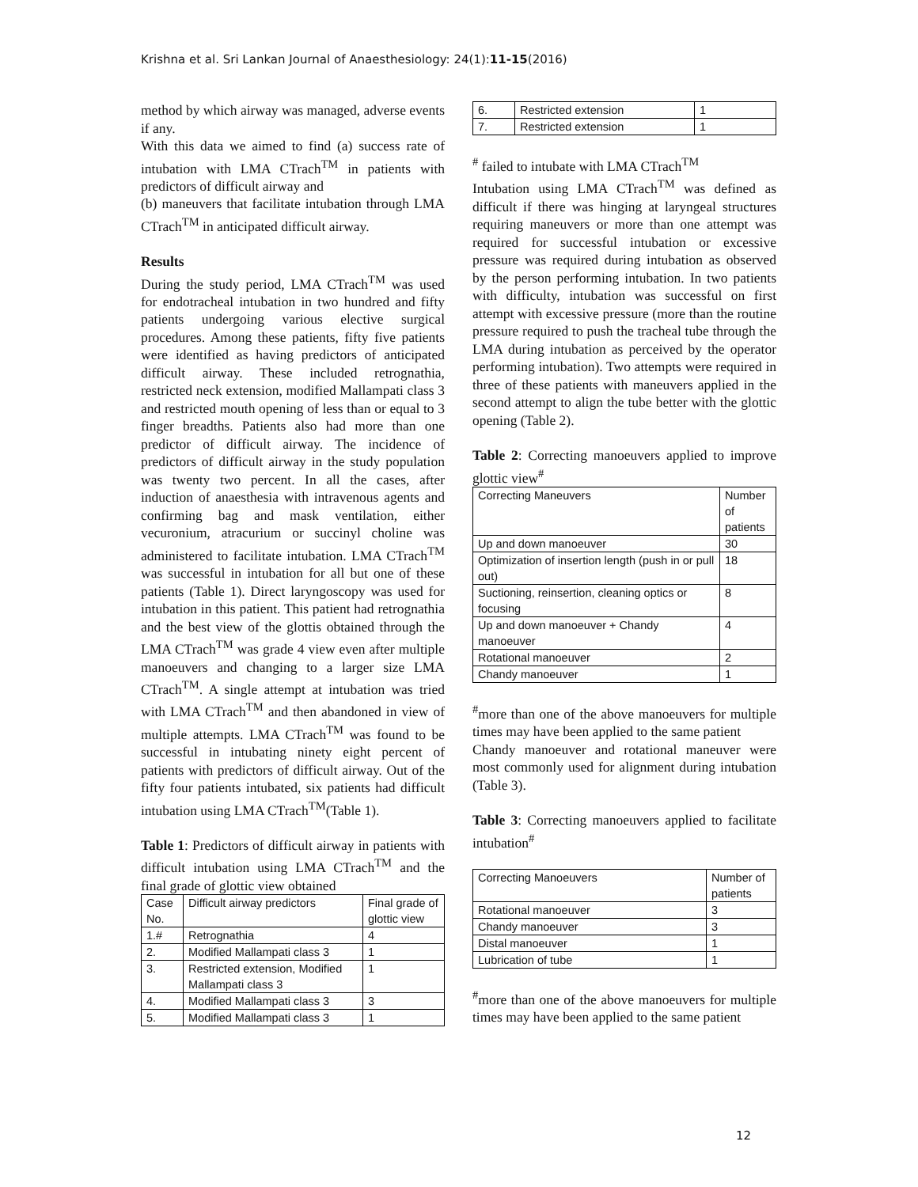Krishna et al. Sri Lankan Journal of Anaesthesiology: 24(1):11-15(2016)
method by which airway was managed, adverse events if any.
With this data we aimed to find (a) success rate of intubation with LMA CTrach<sup>TM</sup> in patients with predictors of difficult airway and
(b) maneuvers that facilitate intubation through LMA CTrach<sup>TM</sup> in anticipated difficult airway.
Results
During the study period, LMA CTrach<sup>TM</sup> was used for endotracheal intubation in two hundred and fifty patients undergoing various elective surgical procedures. Among these patients, fifty five patients were identified as having predictors of anticipated difficult airway. These included retrognathia, restricted neck extension, modified Mallampati class 3 and restricted mouth opening of less than or equal to 3 finger breadths. Patients also had more than one predictor of difficult airway. The incidence of predictors of difficult airway in the study population was twenty two percent. In all the cases, after induction of anaesthesia with intravenous agents and confirming bag and mask ventilation, either vecuronium, atracurium or succinyl choline was administered to facilitate intubation. LMA CTrach<sup>TM</sup> was successful in intubation for all but one of these patients (Table 1). Direct laryngoscopy was used for intubation in this patient. This patient had retrognathia and the best view of the glottis obtained through the LMA CTrach<sup>TM</sup> was grade 4 view even after multiple manoeuvers and changing to a larger size LMA CTrach<sup>TM</sup>. A single attempt at intubation was tried with LMA CTrach<sup>TM</sup> and then abandoned in view of multiple attempts. LMA CTrach<sup>TM</sup> was found to be successful in intubating ninety eight percent of patients with predictors of difficult airway. Out of the fifty four patients intubated, six patients had difficult intubation using LMA CTrach<sup>TM</sup>(Table 1).
Table 1: Predictors of difficult airway in patients with difficult intubation using LMA CTrach<sup>TM</sup> and the final grade of glottic view obtained
| Case No. | Difficult airway predictors | Final grade of glottic view |
| --- | --- | --- |
| 1.# | Retrognathia | 4 |
| 2. | Modified Mallampati class 3 | 1 |
| 3. | Restricted extension, Modified Mallampati class 3 | 1 |
| 4. | Modified Mallampati class 3 | 3 |
| 5. | Modified Mallampati class 3 | 1 |
| 6. | Restricted extension | 1 |
| 7. | Restricted extension | 1 |
<sup>#</sup> failed to intubate with LMA CTrach<sup>TM</sup>
Intubation using LMA CTrach<sup>TM</sup> was defined as difficult if there was hinging at laryngeal structures requiring maneuvers or more than one attempt was required for successful intubation or excessive pressure was required during intubation as observed by the person performing intubation. In two patients with difficulty, intubation was successful on first attempt with excessive pressure (more than the routine pressure required to push the tracheal tube through the LMA during intubation as perceived by the operator performing intubation). Two attempts were required in three of these patients with maneuvers applied in the second attempt to align the tube better with the glottic opening (Table 2).
Table 2: Correcting manoeuvers applied to improve glottic view<sup>#</sup>
| Correcting Maneuvers | Number of patients |
| --- | --- |
| Up and down manoeuver | 30 |
| Optimization of insertion length (push in or pull out) | 18 |
| Suctioning, reinsertion, cleaning optics or focusing | 8 |
| Up and down manoeuver + Chandy manoeuver | 4 |
| Rotational manoeuver | 2 |
| Chandy manoeuver | 1 |
<sup>#</sup> more than one of the above manoeuvers for multiple times may have been applied to the same patient
Chandy manoeuver and rotational maneuver were most commonly used for alignment during intubation (Table 3).
Table 3: Correcting manoeuvers applied to facilitate intubation<sup>#</sup>
| Correcting Manoeuvers | Number of patients |
| --- | --- |
| Rotational manoeuver | 3 |
| Chandy manoeuver | 3 |
| Distal manoeuver | 1 |
| Lubrication of tube | 1 |
<sup>#</sup> more than one of the above manoeuvers for multiple times may have been applied to the same patient
12